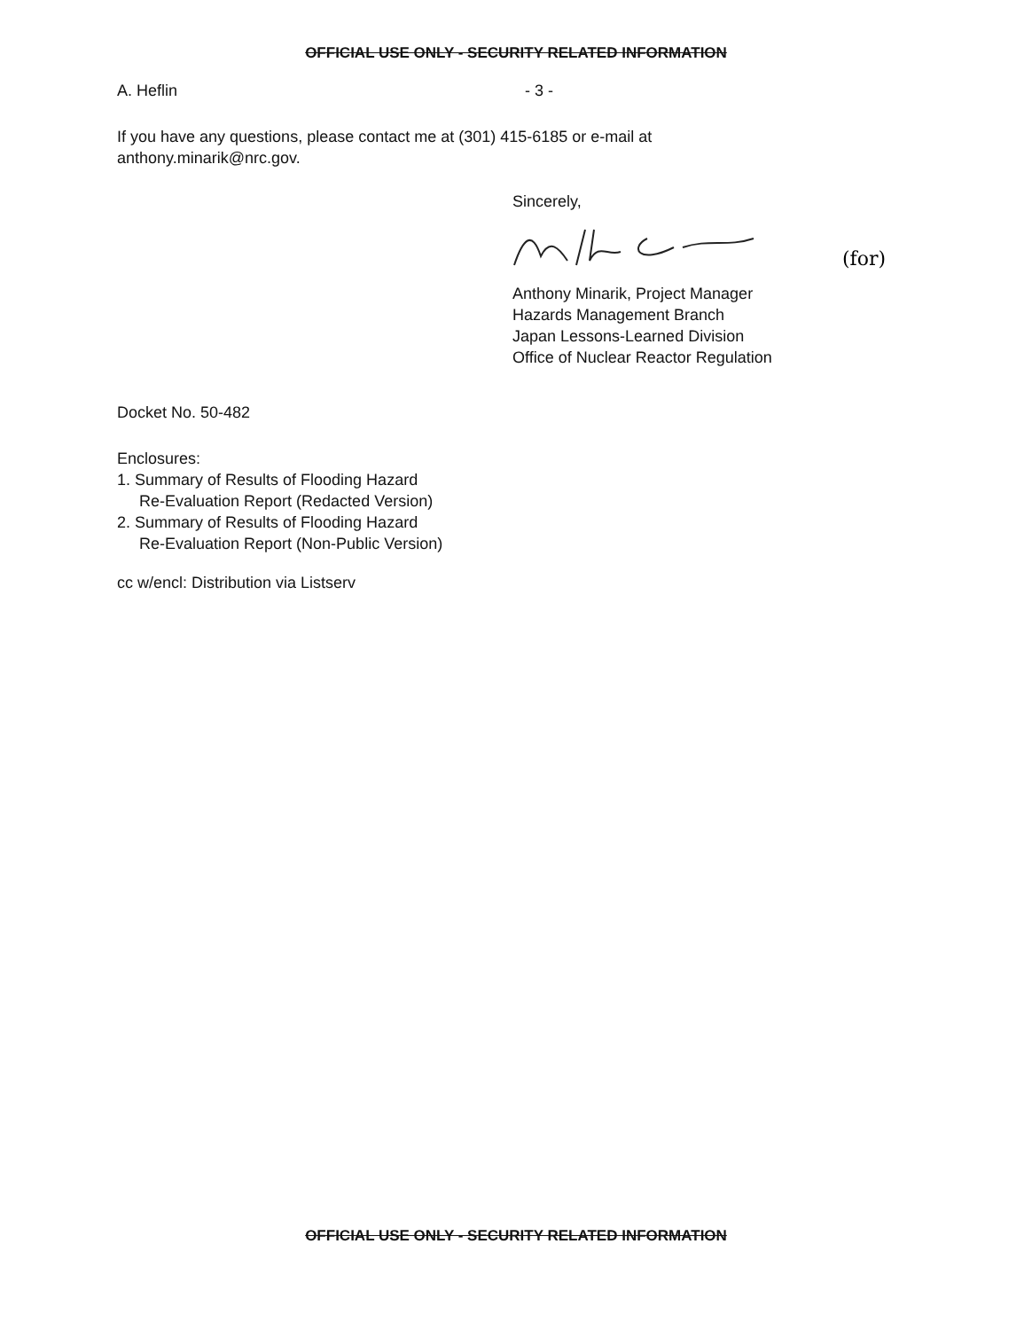OFFICIAL USE ONLY - SECURITY RELATED INFORMATION
A. Heflin - 3 -
If you have any questions, please contact me at (301) 415-6185 or e-mail at
anthony.minarik@nrc.gov.
Sincerely,
(for)
Anthony Minarik, Project Manager
Hazards Management Branch
Japan Lessons-Learned Division
Office of Nuclear Reactor Regulation
Docket No. 50-482
Enclosures:
1. Summary of Results of Flooding Hazard
Re-Evaluation Report (Redacted Version)
2. Summary of Results of Flooding Hazard
Re-Evaluation Report (Non-Public Version)
cc w/encl: Distribution via Listserv
OFFICIAL USE ONLY - SECURITY RELATED INFORMATION